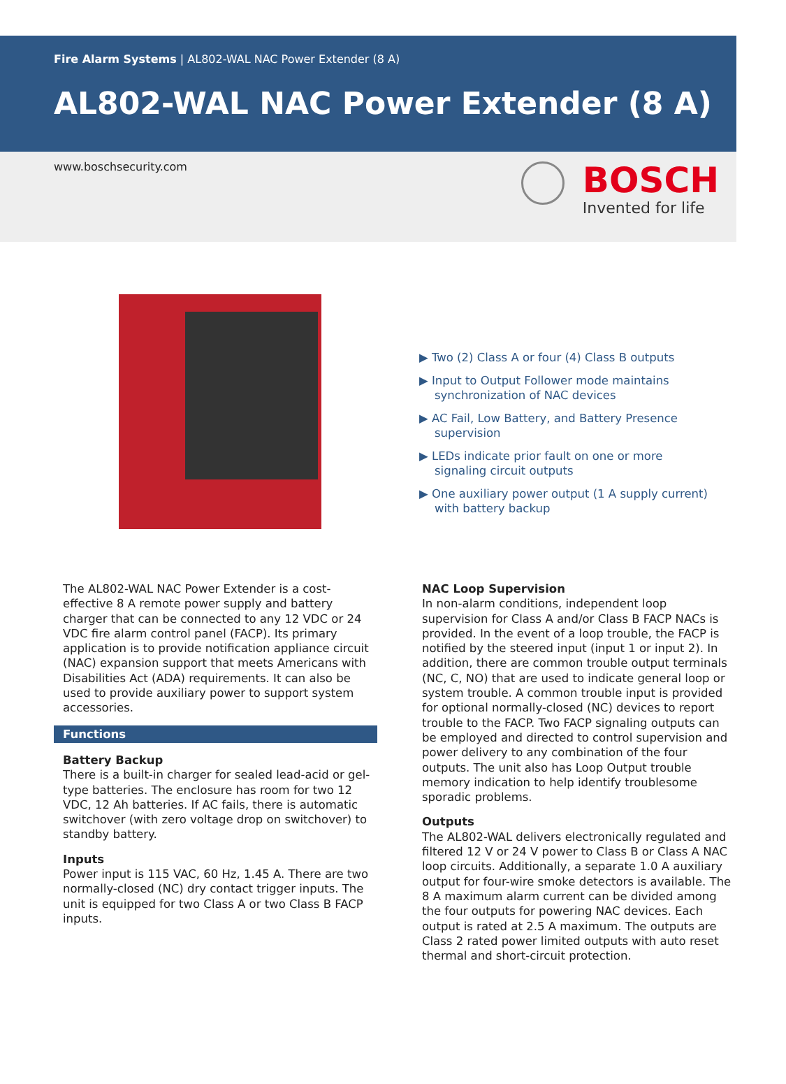Fire Alarm Systems | AL802-WAL NAC Power Extender (8 A)
AL802-WAL NAC Power Extender (8 A)
www.boschsecurity.com
BOSCH
Invented for life
▶ Two (2) Class A or four (4) Class B outputs
▶ Input to Output Follower mode maintains synchronization of NAC devices
▶ AC Fail, Low Battery, and Battery Presence supervision
▶ LEDs indicate prior fault on one or more signaling circuit outputs
▶ One auxiliary power output (1 A supply current) with battery backup
The AL802-WAL NAC Power Extender is a cost-effective 8 A remote power supply and battery charger that can be connected to any 12 VDC or 24 VDC fire alarm control panel (FACP). Its primary application is to provide notification appliance circuit (NAC) expansion support that meets Americans with Disabilities Act (ADA) requirements. It can also be used to provide auxiliary power to support system accessories.
Functions
Battery Backup
There is a built-in charger for sealed lead-acid or gel-type batteries. The enclosure has room for two 12 VDC, 12 Ah batteries. If AC fails, there is automatic switchover (with zero voltage drop on switchover) to standby battery.
Inputs
Power input is 115 VAC, 60 Hz, 1.45 A. There are two normally-closed (NC) dry contact trigger inputs. The unit is equipped for two Class A or two Class B FACP inputs.
NAC Loop Supervision
In non-alarm conditions, independent loop supervision for Class A and/or Class B FACP NACs is provided. In the event of a loop trouble, the FACP is notified by the steered input (input 1 or input 2). In addition, there are common trouble output terminals (NC, C, NO) that are used to indicate general loop or system trouble. A common trouble input is provided for optional normally-closed (NC) devices to report trouble to the FACP. Two FACP signaling outputs can be employed and directed to control supervision and power delivery to any combination of the four outputs. The unit also has Loop Output trouble memory indication to help identify troublesome sporadic problems.
Outputs
The AL802-WAL delivers electronically regulated and filtered 12 V or 24 V power to Class B or Class A NAC loop circuits. Additionally, a separate 1.0 A auxiliary output for four-wire smoke detectors is available. The 8 A maximum alarm current can be divided among the four outputs for powering NAC devices. Each output is rated at 2.5 A maximum. The outputs are Class 2 rated power limited outputs with auto reset thermal and short-circuit protection.